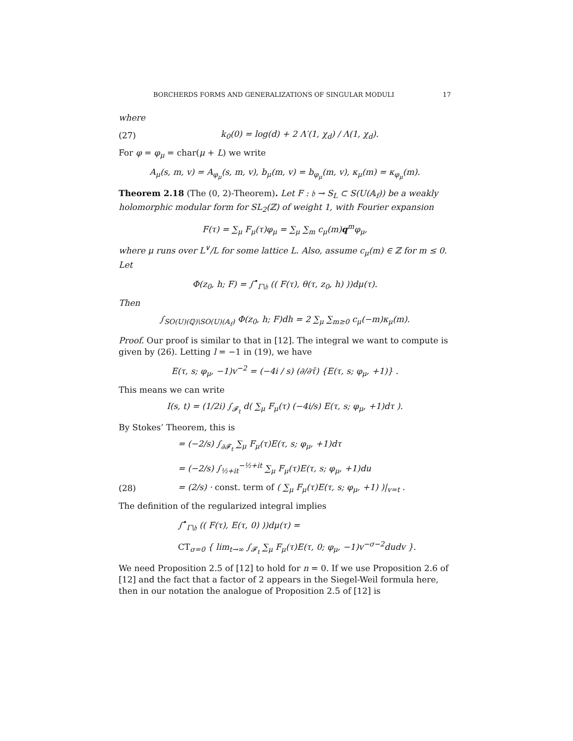BORCHERDS FORMS AND GENERALIZATIONS OF SINGULAR MODULI 17
where
(27) k<sub>0</sub>(0) = log(d) + 2 Λ′(1, χ<sub>d</sub>) / Λ(1, χ<sub>d</sub>).
For φ = φ<sub>μ</sub> = char(μ + L) we write
A<sub>μ</sub>(s, m, v) = A<sub>φ<sub>μ</sub></sub>(s, m, v), b<sub>μ</sub>(m, v) = b<sub>φ<sub>μ</sub></sub>(m, v), κ<sub>μ</sub>(m) = κ<sub>φ<sub>μ</sub></sub>(m).
Theorem 2.18 (The (0, 2)-Theorem). Let F : 𝔥 → S<sub>L</sub> ⊂ S(U(𝔸<sub>f</sub>)) be a weakly holomorphic modular form for SL<sub>2</sub>(ℤ) of weight 1, with Fourier expansion
F(τ) = ∑<sub>μ</sub> F<sub>μ</sub>(τ)φ<sub>μ</sub> = ∑<sub>μ</sub> ∑<sub>m</sub> c<sub>μ</sub>(m)q<sup>m</sup>φ<sub>μ</sub>,
where μ runs over L<sup>∨</sup>/L for some lattice L. Also, assume c<sub>μ</sub>(m) ∈ ℤ for m ≤ 0. Let
Φ(z<sub>0</sub>, h; F) = ∫<sup>•</sup><sub>Γ\𝔥</sub> (( F(τ), θ(τ, z<sub>0</sub>, h) ))dμ(τ).
Then
∫<sub>SO(U)(ℚ)\SO(U)(𝔸<sub>f</sub>)</sub> Φ(z<sub>0</sub>, h; F)dh = 2 ∑<sub>μ</sub> ∑<sub>m≥0</sub> c<sub>μ</sub>(−m)κ<sub>μ</sub>(m).
Proof. Our proof is similar to that in [12]. The integral we want to compute is given by (26). Letting l = −1 in (19), we have
E(τ, s; φ<sub>μ</sub>, −1)v<sup>−2</sup> = (−4i / s) (∂/∂τ̄) {E(τ, s; φ<sub>μ</sub>, +1)} .
This means we can write
I(s, t) = (1/2i) ∫<sub>𝓕<sub>t</sub></sub> d( ∑<sub>μ</sub> F<sub>μ</sub>(τ) (−4i/s) E(τ, s; φ<sub>μ</sub>, +1)dτ ).
By Stokes’ Theorem, this is
= (−2/s) ∫<sub>∂𝓕<sub>t</sub></sub> ∑<sub>μ</sub> F<sub>μ</sub>(τ)E(τ, s; φ<sub>μ</sub>, +1)dτ
= (−2/s) ∫<sub>½+it</sub><sup>−½+it</sup> ∑<sub>μ</sub> F<sub>μ</sub>(τ)E(τ, s; φ<sub>μ</sub>, +1)du
(28) = (2/s) · const. term of ( ∑<sub>μ</sub> F<sub>μ</sub>(τ)E(τ, s; φ<sub>μ</sub>, +1) )|<sub>v=t</sub> .
The definition of the regularized integral implies
∫<sup>•</sup><sub>Γ\𝔥</sub> (( F(τ), E(τ, 0) ))dμ(τ) =
CT<sub>σ=0</sub> { lim<sub>t→∞</sub> ∫<sub>𝓕<sub>t</sub></sub> ∑<sub>μ</sub> F<sub>μ</sub>(τ)E(τ, 0; φ<sub>μ</sub>, −1)v<sup>−σ−2</sup>dudv }.
We need Proposition 2.5 of [12] to hold for n = 0. If we use Proposition 2.6 of [12] and the fact that a factor of 2 appears in the Siegel-Weil formula here, then in our notation the analogue of Proposition 2.5 of [12] is